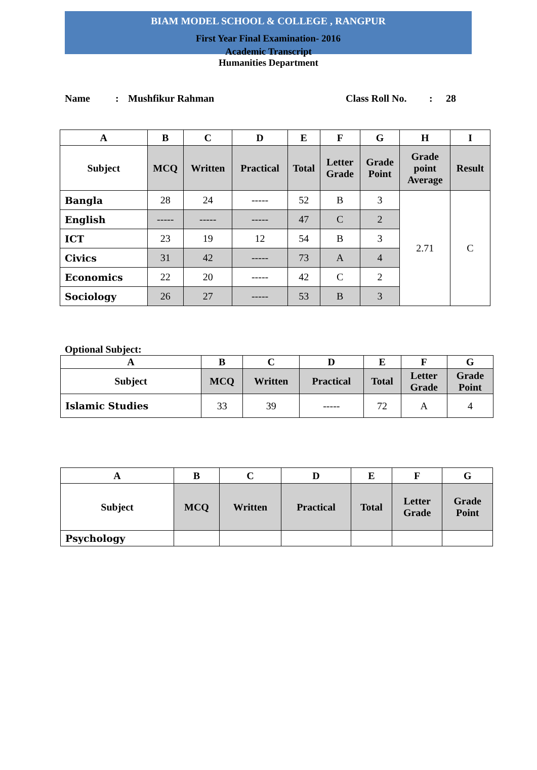BIAM MODEL SCHOOL & COLLEGE , RANGPUR
First Year Final Examination- 2016
Academic Transcript
Humanities Department
Name: Mushfikur Rahman Class Roll No.: 28
| A | B | C | D | E | F | G | H | I |
| --- | --- | --- | --- | --- | --- | --- | --- | --- |
| Subject | MCQ | Written | Practical | Total | Letter Grade | Grade Point | Grade point Average | Result |
| Bangla | 28 | 24 | ----- | 52 | B | 3 | 2.71 | C |
| English | ----- | ----- | ----- | 47 | C | 2 | | |
| ICT | 23 | 19 | 12 | 54 | B | 3 | | |
| Civics | 31 | 42 | ----- | 73 | A | 4 | | |
| Economics | 22 | 20 | ----- | 42 | C | 2 | | |
| Sociology | 26 | 27 | ----- | 53 | B | 3 | | |
Optional Subject:
| A | B | C | D | E | F | G |
| --- | --- | --- | --- | --- | --- | --- |
| Subject | MCQ | Written | Practical | Total | Letter Grade | Grade Point |
| Islamic Studies | 33 | 39 | ----- | 72 | A | 4 |
| A | B | C | D | E | F | G |
| --- | --- | --- | --- | --- | --- | --- |
| Subject | MCQ | Written | Practical | Total | Letter Grade | Grade Point |
| Psychology | | | | | | |